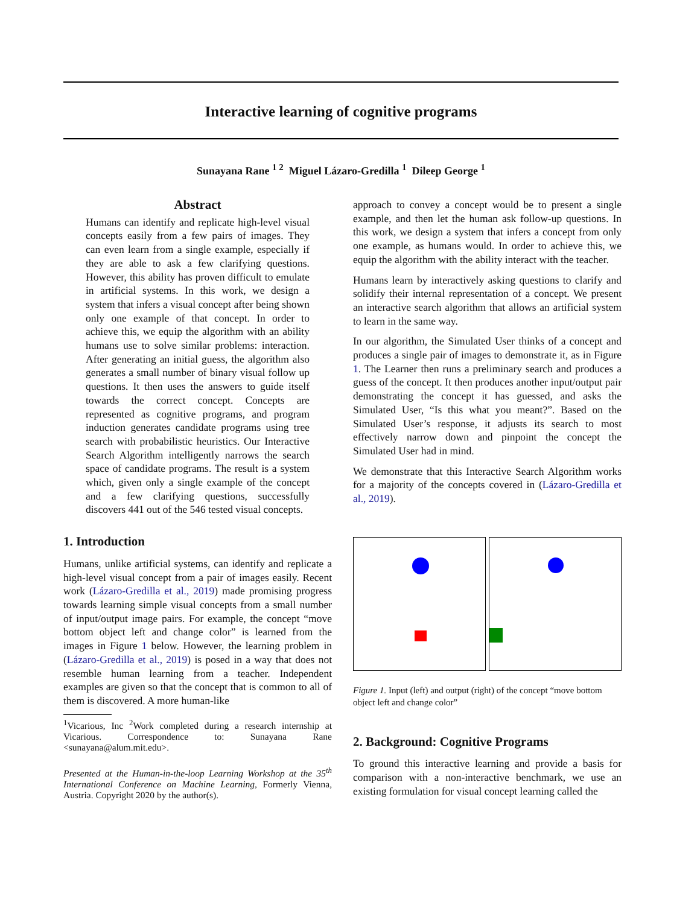Interactive learning of cognitive programs
Sunayana Rane <sup>1 2</sup> Miguel Lázaro-Gredilla <sup>1</sup> Dileep George <sup>1</sup>
Abstract
Humans can identify and replicate high-level visual concepts easily from a few pairs of images. They can even learn from a single example, especially if they are able to ask a few clarifying questions. However, this ability has proven difficult to emulate in artificial systems. In this work, we design a system that infers a visual concept after being shown only one example of that concept. In order to achieve this, we equip the algorithm with an ability humans use to solve similar problems: interaction. After generating an initial guess, the algorithm also generates a small number of binary visual follow up questions. It then uses the answers to guide itself towards the correct concept. Concepts are represented as cognitive programs, and program induction generates candidate programs using tree search with probabilistic heuristics. Our Interactive Search Algorithm intelligently narrows the search space of candidate programs. The result is a system which, given only a single example of the concept and a few clarifying questions, successfully discovers 441 out of the 546 tested visual concepts.
1. Introduction
Humans, unlike artificial systems, can identify and replicate a high-level visual concept from a pair of images easily. Recent work (Lázaro-Gredilla et al., 2019) made promising progress towards learning simple visual concepts from a small number of input/output image pairs. For example, the concept “move bottom object left and change color” is learned from the images in Figure 1 below. However, the learning problem in (Lázaro-Gredilla et al., 2019) is posed in a way that does not resemble human learning from a teacher. Independent examples are given so that the concept that is common to all of them is discovered. A more human-like
<sup>1</sup> Vicarious, Inc <sup>2</sup>Work completed during a research internship at Vicarious. Correspondence to: Sunayana Rane <sunayana@alum.mit.edu>.
Presented at the Human-in-the-loop Learning Workshop at the 35<sup>th</sup> International Conference on Machine Learning, Formerly Vienna, Austria. Copyright 2020 by the author(s).
approach to convey a concept would be to present a single example, and then let the human ask follow-up questions. In this work, we design a system that infers a concept from only one example, as humans would. In order to achieve this, we equip the algorithm with the ability interact with the teacher.
Humans learn by interactively asking questions to clarify and solidify their internal representation of a concept. We present an interactive search algorithm that allows an artificial system to learn in the same way.
In our algorithm, the Simulated User thinks of a concept and produces a single pair of images to demonstrate it, as in Figure 1. The Learner then runs a preliminary search and produces a guess of the concept. It then produces another input/output pair demonstrating the concept it has guessed, and asks the Simulated User, “Is this what you meant?”. Based on the Simulated User’s response, it adjusts its search to most effectively narrow down and pinpoint the concept the Simulated User had in mind.
We demonstrate that this Interactive Search Algorithm works for a majority of the concepts covered in (Lázaro-Gredilla et al., 2019).
Figure 1. Input (left) and output (right) of the concept “move bottom object left and change color”
2. Background: Cognitive Programs
To ground this interactive learning and provide a basis for comparison with a non-interactive benchmark, we use an existing formulation for visual concept learning called the